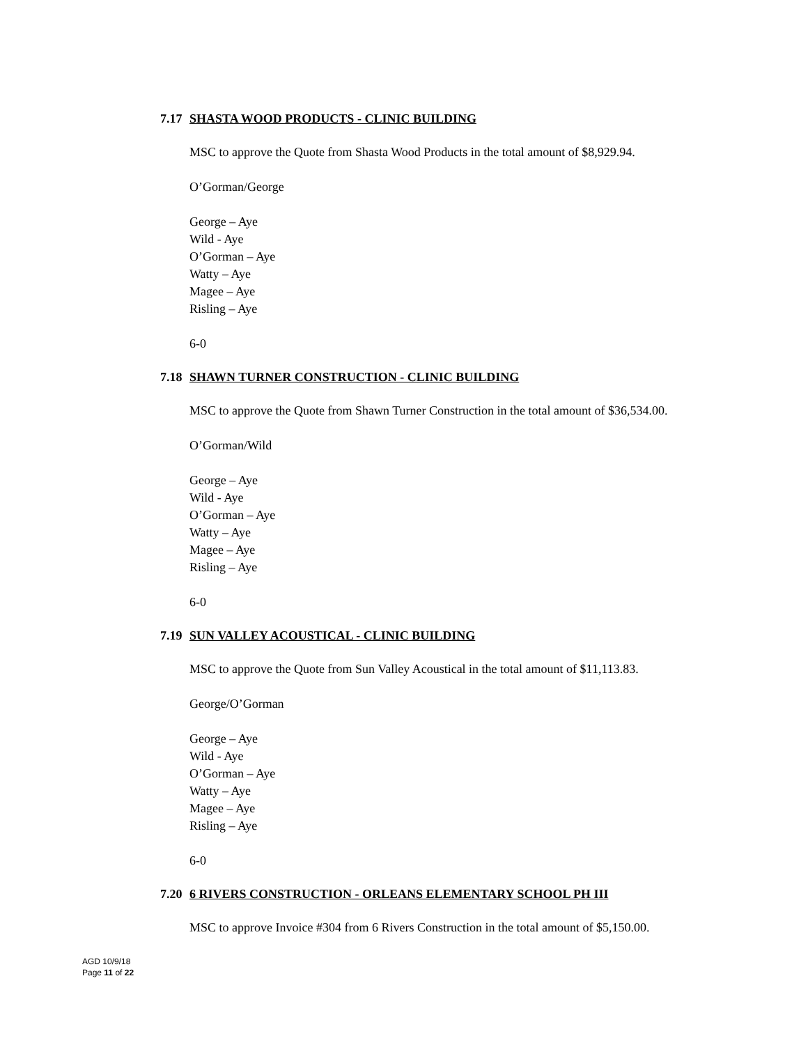7.17 SHASTA WOOD PRODUCTS - CLINIC BUILDING
MSC to approve the Quote from Shasta Wood Products in the total amount of $8,929.94.
O’Gorman/George
George – Aye
Wild - Aye
O’Gorman – Aye
Watty – Aye
Magee – Aye
Risling – Aye
6-0
7.18 SHAWN TURNER CONSTRUCTION - CLINIC BUILDING
MSC to approve the Quote from Shawn Turner Construction in the total amount of $36,534.00.
O’Gorman/Wild
George – Aye
Wild - Aye
O’Gorman – Aye
Watty – Aye
Magee – Aye
Risling – Aye
6-0
7.19 SUN VALLEY ACOUSTICAL - CLINIC BUILDING
MSC to approve the Quote from Sun Valley Acoustical in the total amount of $11,113.83.
George/O’Gorman
George – Aye
Wild - Aye
O’Gorman – Aye
Watty – Aye
Magee – Aye
Risling – Aye
6-0
7.20 6 RIVERS CONSTRUCTION - ORLEANS ELEMENTARY SCHOOL PH III
MSC to approve Invoice #304 from 6 Rivers Construction in the total amount of $5,150.00.
AGD 10/9/18
Page 11 of 22